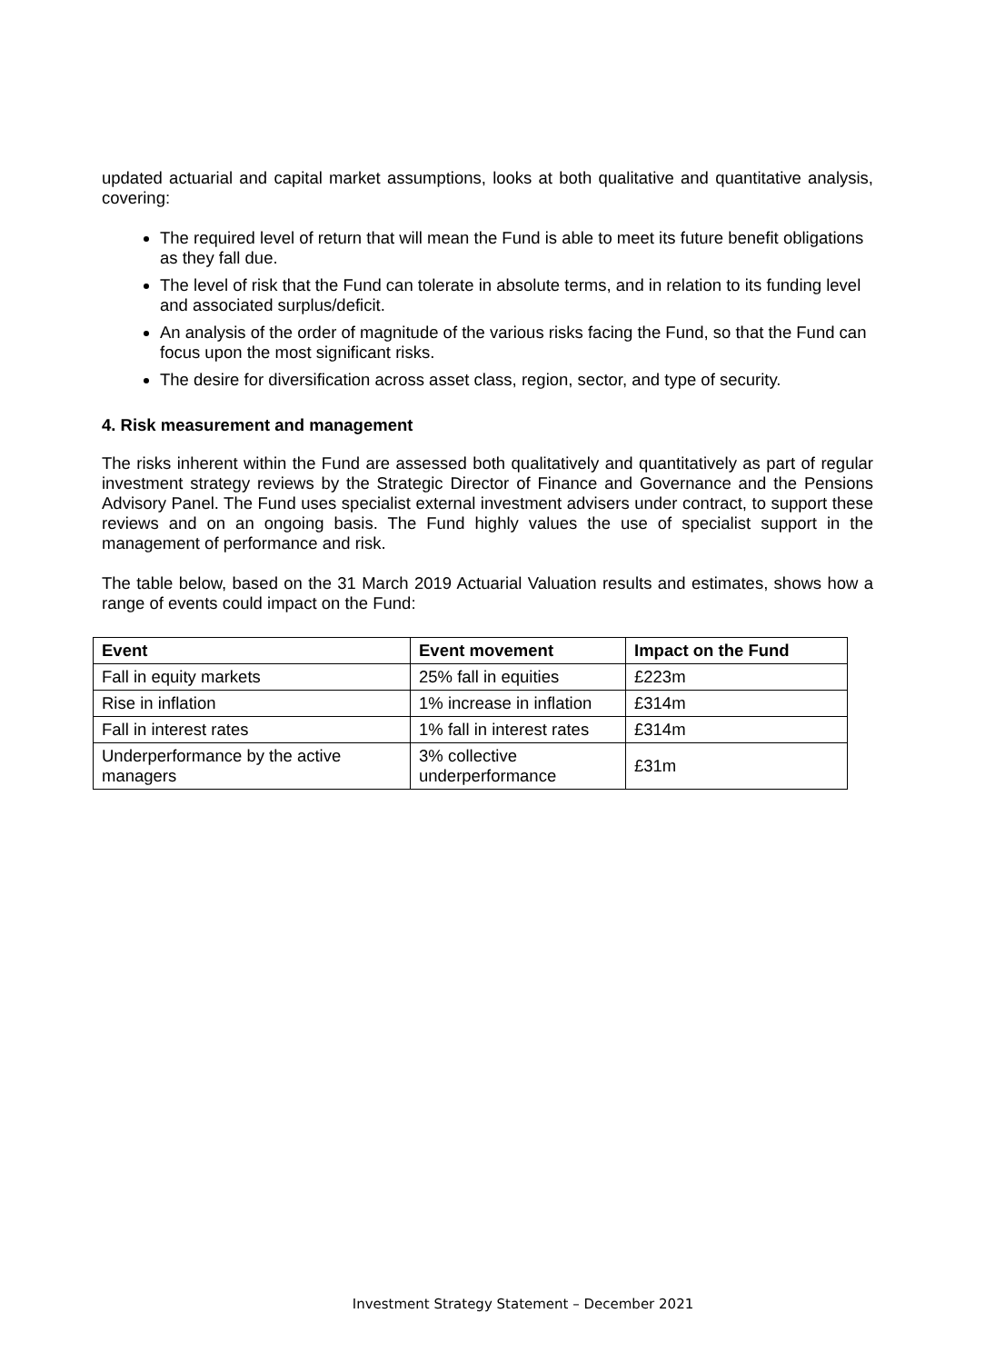updated actuarial and capital market assumptions, looks at both qualitative and quantitative analysis, covering:
The required level of return that will mean the Fund is able to meet its future benefit obligations as they fall due.
The level of risk that the Fund can tolerate in absolute terms, and in relation to its funding level and associated surplus/deficit.
An analysis of the order of magnitude of the various risks facing the Fund, so that the Fund can focus upon the most significant risks.
The desire for diversification across asset class, region, sector, and type of security.
4. Risk measurement and management
The risks inherent within the Fund are assessed both qualitatively and quantitatively as part of regular investment strategy reviews by the Strategic Director of Finance and Governance and the Pensions Advisory Panel. The Fund uses specialist external investment advisers under contract, to support these reviews and on an ongoing basis. The Fund highly values the use of specialist support in the management of performance and risk.
The table below, based on the 31 March 2019 Actuarial Valuation results and estimates, shows how a range of events could impact on the Fund:
| Event | Event movement | Impact on the Fund |
| --- | --- | --- |
| Fall in equity markets | 25% fall in equities | £223m |
| Rise in inflation | 1% increase in inflation | £314m |
| Fall in interest rates | 1% fall in interest rates | £314m |
| Underperformance by the active managers | 3% collective underperformance | £31m |
Investment Strategy Statement – December 2021